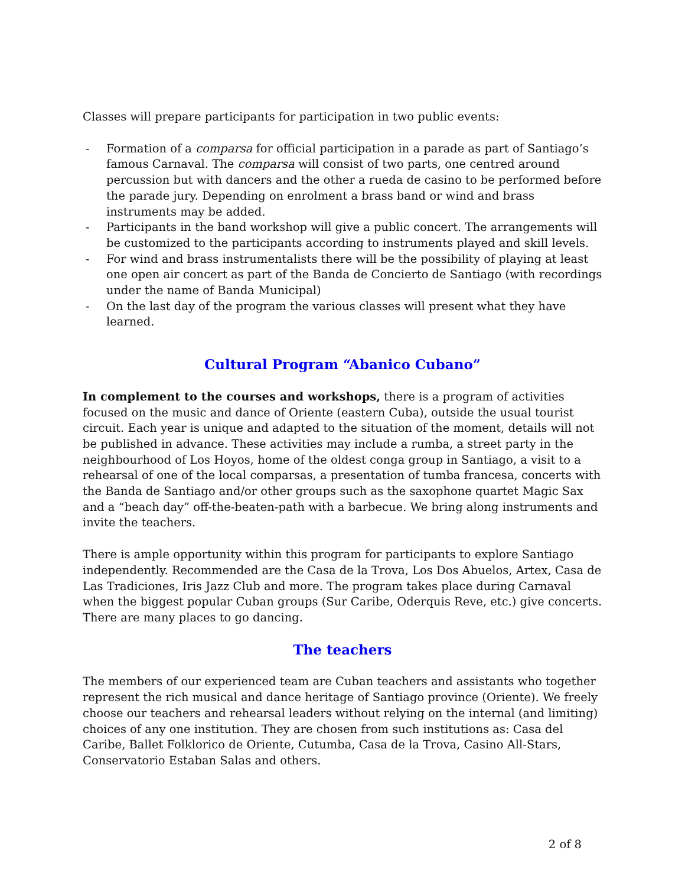Classes will prepare participants for participation in two public events:
- Formation of a comparsa for official participation in a parade as part of Santiago’s famous Carnaval. The comparsa will consist of two parts, one centred around percussion but with dancers and the other a rueda de casino to be performed before the parade jury. Depending on enrolment a brass band or wind and brass instruments may be added.
- Participants in the band workshop will give a public concert. The arrangements will be customized to the participants according to instruments played and skill levels.
- For wind and brass instrumentalists there will be the possibility of playing at least one open air concert as part of the Banda de Concierto de Santiago (with recordings under the name of Banda Municipal)
- On the last day of the program the various classes will present what they have learned.
Cultural Program “Abanico Cubano”
In complement to the courses and workshops, there is a program of activities focused on the music and dance of Oriente (eastern Cuba), outside the usual tourist circuit. Each year is unique and adapted to the situation of the moment, details will not be published in advance. These activities may include a rumba, a street party in the neighbourhood of Los Hoyos, home of the oldest conga group in Santiago, a visit to a rehearsal of one of the local comparsas, a presentation of tumba francesa, concerts with the Banda de Santiago and/or other groups such as the saxophone quartet Magic Sax and a “beach day” off-the-beaten-path with a barbecue. We bring along instruments and invite the teachers.
There is ample opportunity within this program for participants to explore Santiago independently. Recommended are the Casa de la Trova, Los Dos Abuelos, Artex, Casa de Las Tradiciones, Iris Jazz Club and more. The program takes place during Carnaval when the biggest popular Cuban groups (Sur Caribe, Oderquis Reve, etc.) give concerts. There are many places to go dancing.
The teachers
The members of our experienced team are Cuban teachers and assistants who together represent the rich musical and dance heritage of Santiago province (Oriente). We freely choose our teachers and rehearsal leaders without relying on the internal (and limiting) choices of any one institution. They are chosen from such institutions as: Casa del Caribe, Ballet Folklorico de Oriente, Cutumba, Casa de la Trova, Casino All-Stars, Conservatorio Estaban Salas and others.
2 of 8